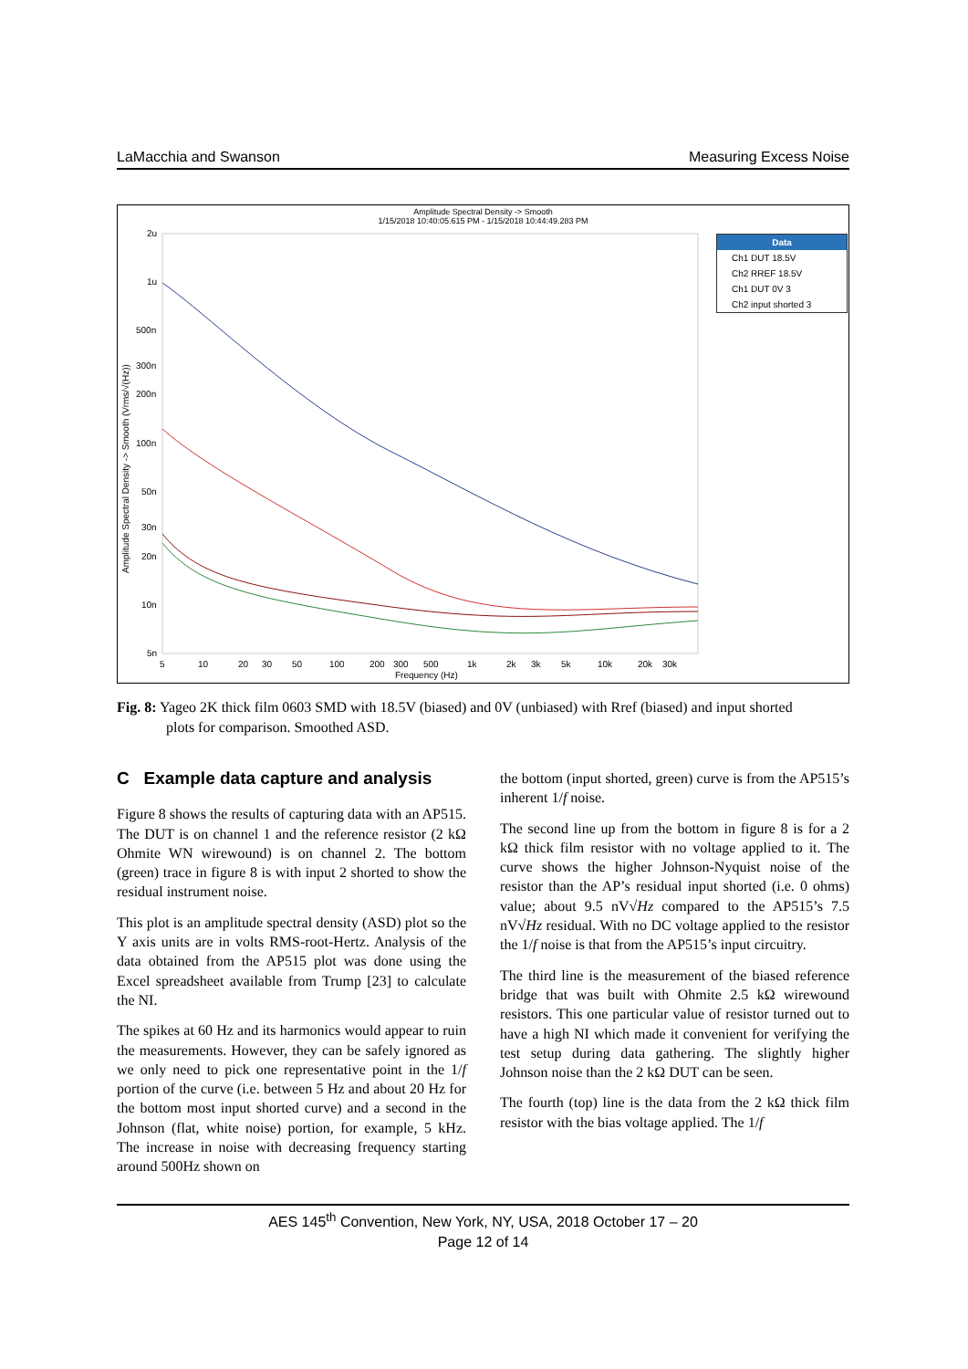LaMacchia and Swanson Measuring Excess Noise
Amplitude Spectral Density -> Smooth
1/15/2018 10:40:05.615 PM - 1/15/2018 10:44:49.283 PM
Amplitude Spectral Density -> Smooth (Vrms/√(Hz))
2u
1u
500n
300n
200n
100n
50n
30n
20n
10n
5n
5
10
20
30
50
100
200
300
500
1k
2k
3k
5k
10k
20k
30k
Frequency (Hz)
Data
Ch1 DUT 18.5V
Ch2 RREF 18.5V
Ch1 DUT 0V 3
Ch2 input shorted 3
Fig. 8: Yageo 2K thick film 0603 SMD with 18.5V (biased) and 0V (unbiased) with Rref (biased) and input shorted
plots for comparison. Smoothed ASD.
C Example data capture and analysis
Figure 8 shows the results of capturing data with an AP515. The DUT is on channel 1 and the reference resistor (2 kΩ Ohmite WN wirewound) is on channel 2. The bottom (green) trace in figure 8 is with input 2 shorted to show the residual instrument noise.
This plot is an amplitude spectral density (ASD) plot so the Y axis units are in volts RMS-root-Hertz. Analysis of the data obtained from the AP515 plot was done using the Excel spreadsheet available from Trump [23] to calculate the NI.
The spikes at 60 Hz and its harmonics would appear to ruin the measurements. However, they can be safely ignored as we only need to pick one representative point in the 1/f portion of the curve (i.e. between 5 Hz and about 20 Hz for the bottom most input shorted curve) and a second in the Johnson (flat, white noise) portion, for example, 5 kHz. The increase in noise with decreasing frequency starting around 500Hz shown on
the bottom (input shorted, green) curve is from the AP515’s inherent 1/f noise.
The second line up from the bottom in figure 8 is for a 2 kΩ thick film resistor with no voltage applied to it. The curve shows the higher Johnson-Nyquist noise of the resistor than the AP’s residual input shorted (i.e. 0 ohms) value; about 9.5 nV√Hz compared to the AP515’s 7.5 nV√Hz residual. With no DC voltage applied to the resistor the 1/f noise is that from the AP515’s input circuitry.
The third line is the measurement of the biased reference bridge that was built with Ohmite 2.5 kΩ wirewound resistors. This one particular value of resistor turned out to have a high NI which made it convenient for verifying the test setup during data gathering. The slightly higher Johnson noise than the 2 kΩ DUT can be seen.
The fourth (top) line is the data from the 2 kΩ thick film resistor with the bias voltage applied. The 1/f
AES 145<sup>th</sup> Convention, New York, NY, USA, 2018 October 17 – 20
Page 12 of 14